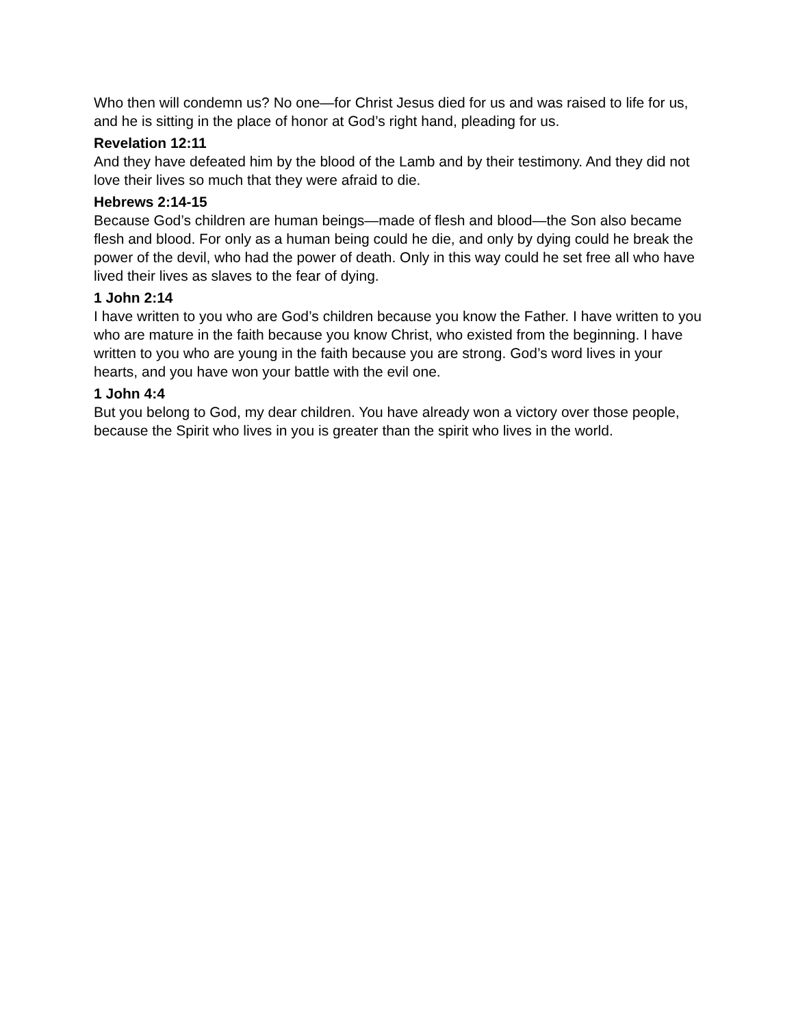Who then will condemn us? No one—for Christ Jesus died for us and was raised to life for us, and he is sitting in the place of honor at God’s right hand, pleading for us.
Revelation 12:11
And they have defeated him by the blood of the Lamb and by their testimony. And they did not love their lives so much that they were afraid to die.
Hebrews 2:14-15
Because God’s children are human beings—made of flesh and blood—the Son also became flesh and blood. For only as a human being could he die, and only by dying could he break the power of the devil, who had the power of death. Only in this way could he set free all who have lived their lives as slaves to the fear of dying.
1 John 2:14
I have written to you who are God’s children because you know the Father. I have written to you who are mature in the faith because you know Christ, who existed from the beginning. I have written to you who are young in the faith because you are strong. God’s word lives in your hearts, and you have won your battle with the evil one.
1 John 4:4
But you belong to God, my dear children. You have already won a victory over those people, because the Spirit who lives in you is greater than the spirit who lives in the world.